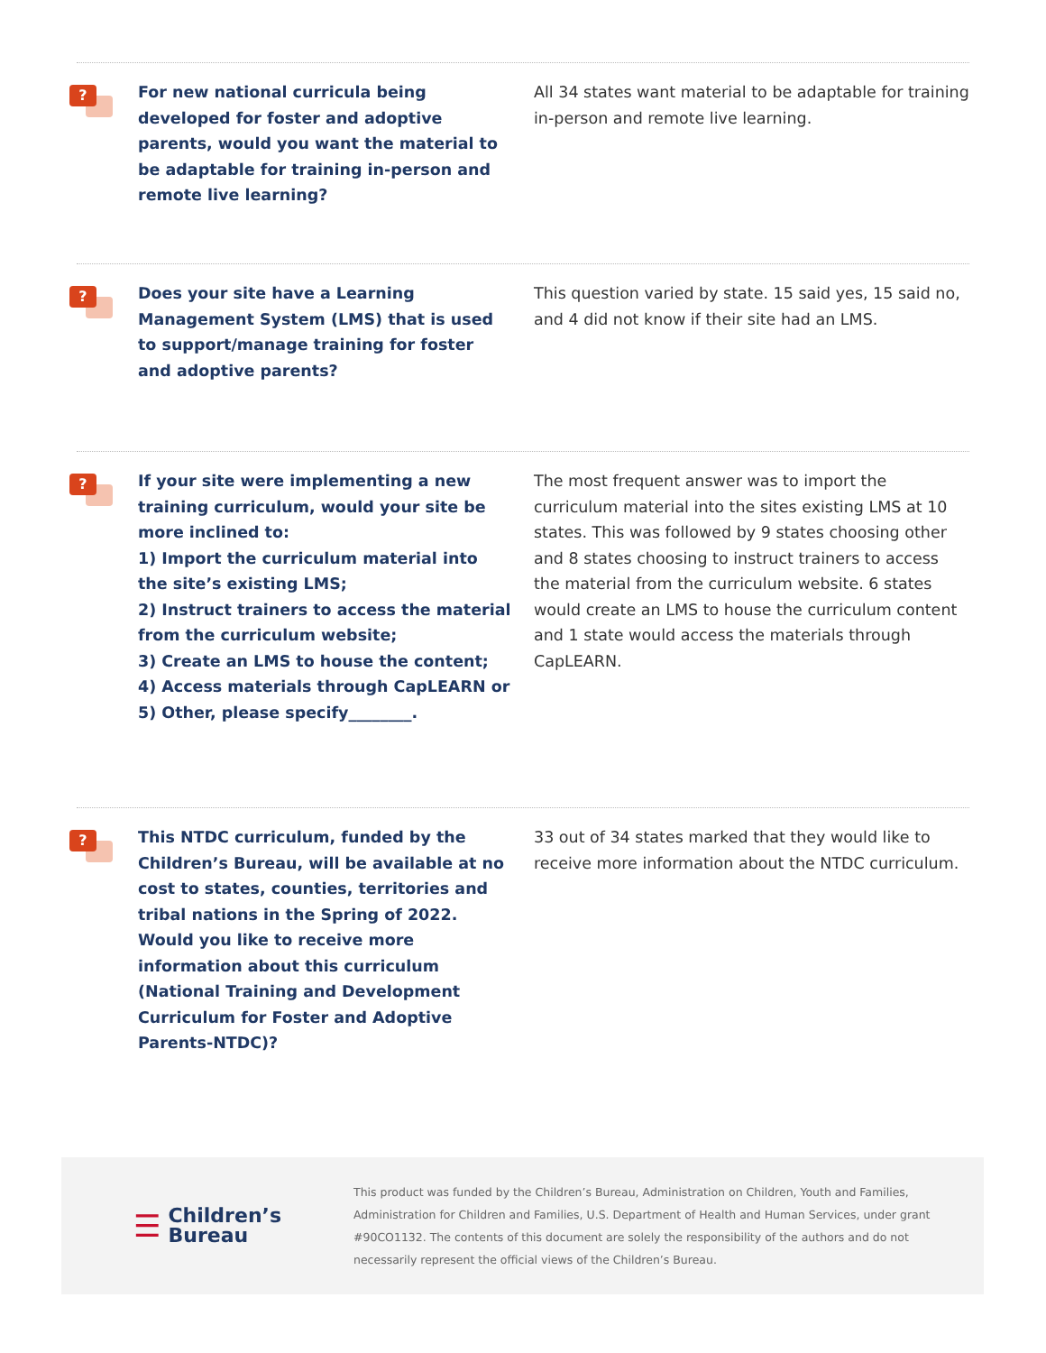?
For new national curricula being developed for foster and adoptive parents, would you want the material to be adaptable for training in-person and remote live learning?
All 34 states want material to be adaptable for training in-person and remote live learning.
?
Does your site have a Learning Management System (LMS) that is used to support/manage training for foster and adoptive parents?
This question varied by state. 15 said yes, 15 said no, and 4 did not know if their site had an LMS.
?
If your site were implementing a new training curriculum, would your site be more inclined to:
1) Import the curriculum material into the site’s existing LMS;
2) Instruct trainers to access the material from the curriculum website;
3) Create an LMS to house the content;
4) Access materials through CapLEARN or
5) Other, please specify________.
The most frequent answer was to import the curriculum material into the sites existing LMS at 10 states. This was followed by 9 states choosing other and 8 states choosing to instruct trainers to access the material from the curriculum website. 6 states would create an LMS to house the curriculum content and 1 state would access the materials through CapLEARN.
?
This NTDC curriculum, funded by the Children’s Bureau, will be available at no cost to states, counties, territories and tribal nations in the Spring of 2022. Would you like to receive more information about this curriculum (National Training and Development Curriculum for Foster and Adoptive Parents-NTDC)?
33 out of 34 states marked that they would like to receive more information about the NTDC curriculum.
☰
Children’s
Bureau
This product was funded by the Children’s Bureau, Administration on Children, Youth and Families, Administration for Children and Families, U.S. Department of Health and Human Services, under grant #90CO1132. The contents of this document are solely the responsibility of the authors and do not necessarily represent the official views of the Children’s Bureau.